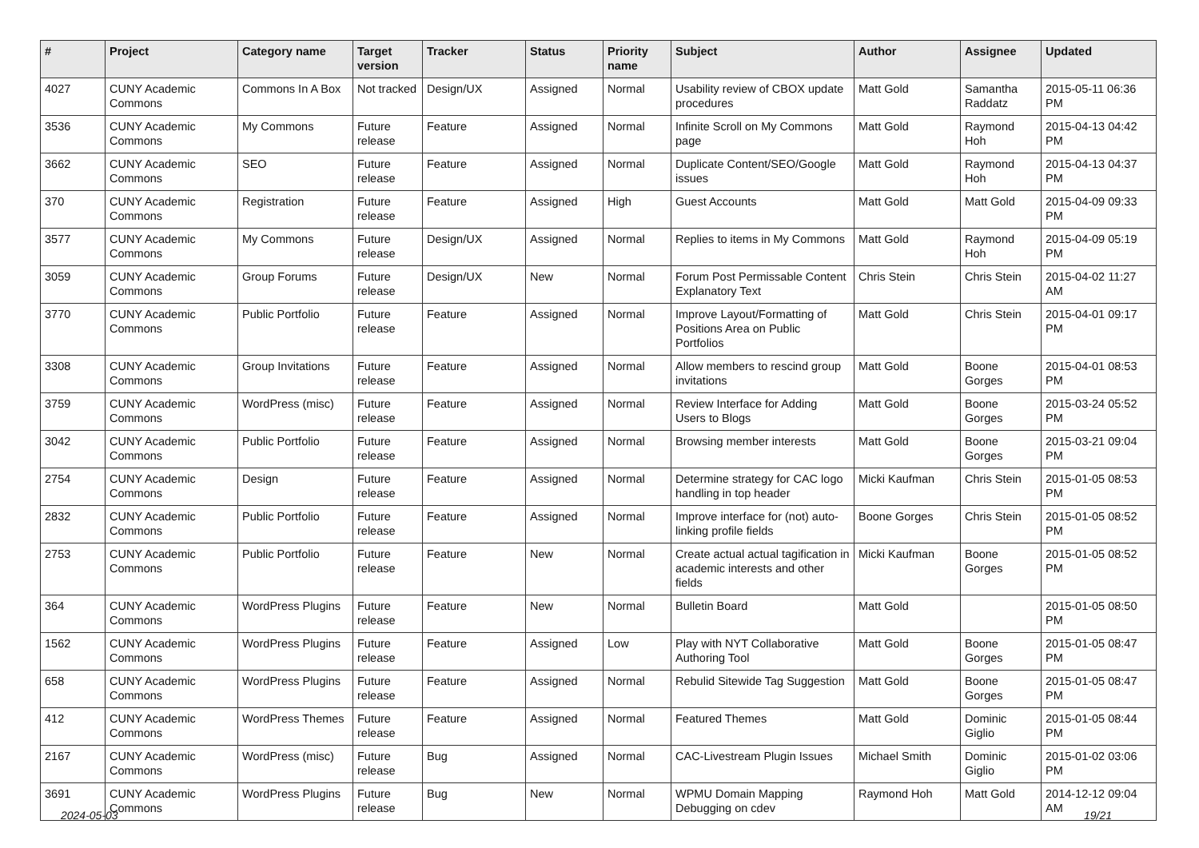| # | Project | Category name | Target version | Tracker | Status | Priority name | Subject | Author | Assignee | Updated |
| --- | --- | --- | --- | --- | --- | --- | --- | --- | --- | --- |
| 4027 | CUNY Academic Commons | Commons In A Box | Not tracked | Design/UX | Assigned | Normal | Usability review of CBOX update procedures | Matt Gold | Samantha Raddatz | 2015-05-11 06:36 PM |
| 3536 | CUNY Academic Commons | My Commons | Future release | Feature | Assigned | Normal | Infinite Scroll on My Commons page | Matt Gold | Raymond Hoh | 2015-04-13 04:42 PM |
| 3662 | CUNY Academic Commons | SEO | Future release | Feature | Assigned | Normal | Duplicate Content/SEO/Google issues | Matt Gold | Raymond Hoh | 2015-04-13 04:37 PM |
| 370 | CUNY Academic Commons | Registration | Future release | Feature | Assigned | High | Guest Accounts | Matt Gold | Matt Gold | 2015-04-09 09:33 PM |
| 3577 | CUNY Academic Commons | My Commons | Future release | Design/UX | Assigned | Normal | Replies to items in My Commons | Matt Gold | Raymond Hoh | 2015-04-09 05:19 PM |
| 3059 | CUNY Academic Commons | Group Forums | Future release | Design/UX | New | Normal | Forum Post Permissable Content Explanatory Text | Chris Stein | Chris Stein | 2015-04-02 11:27 AM |
| 3770 | CUNY Academic Commons | Public Portfolio | Future release | Feature | Assigned | Normal | Improve Layout/Formatting of Positions Area on Public Portfolios | Matt Gold | Chris Stein | 2015-04-01 09:17 PM |
| 3308 | CUNY Academic Commons | Group Invitations | Future release | Feature | Assigned | Normal | Allow members to rescind group invitations | Matt Gold | Boone Gorges | 2015-04-01 08:53 PM |
| 3759 | CUNY Academic Commons | WordPress (misc) | Future release | Feature | Assigned | Normal | Review Interface for Adding Users to Blogs | Matt Gold | Boone Gorges | 2015-03-24 05:52 PM |
| 3042 | CUNY Academic Commons | Public Portfolio | Future release | Feature | Assigned | Normal | Browsing member interests | Matt Gold | Boone Gorges | 2015-03-21 09:04 PM |
| 2754 | CUNY Academic Commons | Design | Future release | Feature | Assigned | Normal | Determine strategy for CAC logo handling in top header | Micki Kaufman | Chris Stein | 2015-01-05 08:53 PM |
| 2832 | CUNY Academic Commons | Public Portfolio | Future release | Feature | Assigned | Normal | Improve interface for (not) auto-linking profile fields | Boone Gorges | Chris Stein | 2015-01-05 08:52 PM |
| 2753 | CUNY Academic Commons | Public Portfolio | Future release | Feature | New | Normal | Create actual actual tagification in academic interests and other fields | Micki Kaufman | Boone Gorges | 2015-01-05 08:52 PM |
| 364 | CUNY Academic Commons | WordPress Plugins | Future release | Feature | New | Normal | Bulletin Board | Matt Gold | | 2015-01-05 08:50 PM |
| 1562 | CUNY Academic Commons | WordPress Plugins | Future release | Feature | Assigned | Low | Play with NYT Collaborative Authoring Tool | Matt Gold | Boone Gorges | 2015-01-05 08:47 PM |
| 658 | CUNY Academic Commons | WordPress Plugins | Future release | Feature | Assigned | Normal | Rebulid Sitewide Tag Suggestion | Matt Gold | Boone Gorges | 2015-01-05 08:47 PM |
| 412 | CUNY Academic Commons | WordPress Themes | Future release | Feature | Assigned | Normal | Featured Themes | Matt Gold | Dominic Giglio | 2015-01-05 08:44 PM |
| 2167 | CUNY Academic Commons | WordPress (misc) | Future release | Bug | Assigned | Normal | CAC-Livestream Plugin Issues | Michael Smith | Dominic Giglio | 2015-01-02 03:06 PM |
| 3691 | CUNY Academic Commons | WordPress Plugins | Future release | Bug | New | Normal | WPMU Domain Mapping Debugging on cdev | Raymond Hoh | Matt Gold | 2014-12-12 09:04 AM |
2024-05-03 19/21